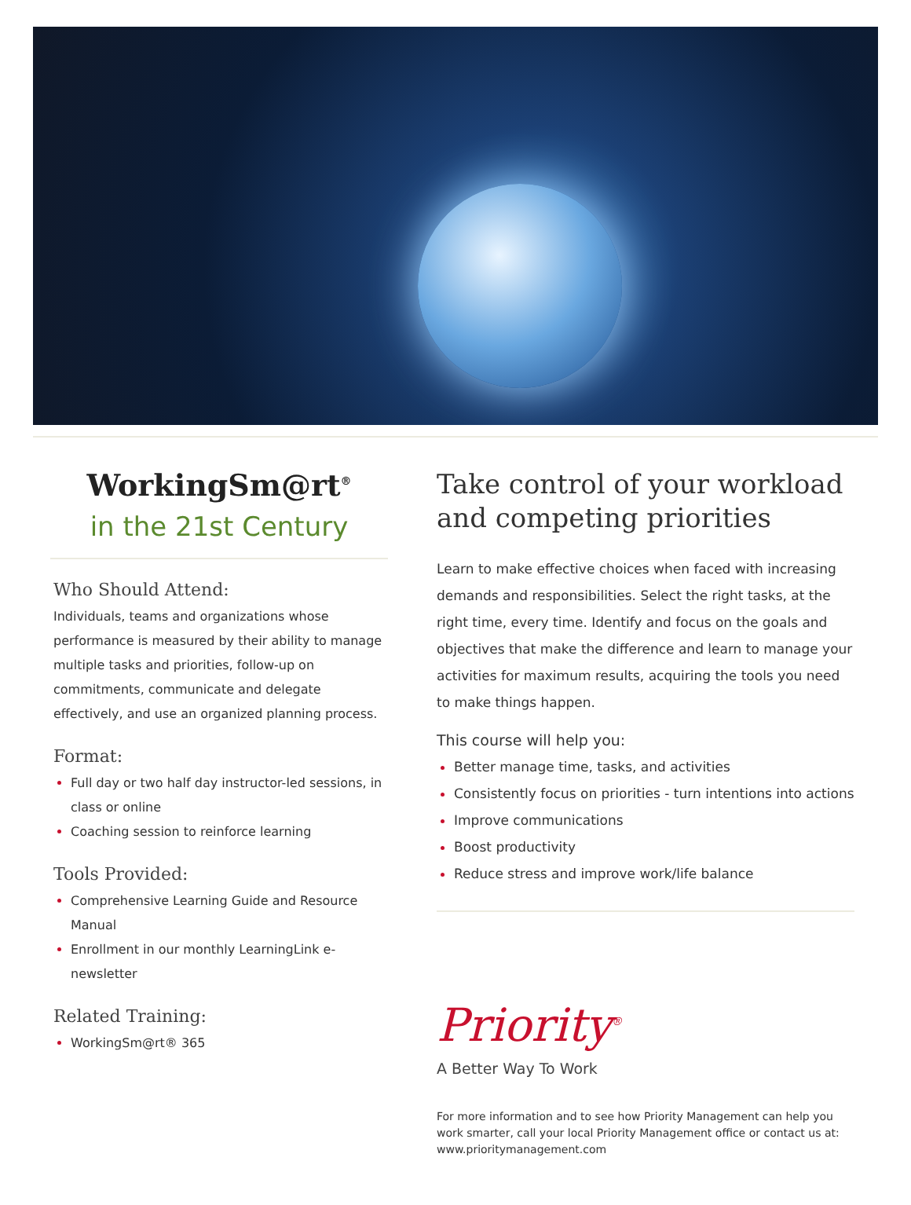WorkingSm@rt<sup>®</sup>
in the 21st Century
Who Should Attend:
Individuals, teams and organizations whose performance is measured by their ability to manage multiple tasks and priorities, follow-up on commitments, communicate and delegate effectively, and use an organized planning process.
Format:
Full day or two half day instructor-led sessions, in class or online
Coaching session to reinforce learning
Tools Provided:
Comprehensive Learning Guide and Resource Manual
Enrollment in our monthly LearningLink e-newsletter
Related Training:
WorkingSm@rt® 365
Take control of your workload and competing priorities
Learn to make effective choices when faced with increasing demands and responsibilities. Select the right tasks, at the right time, every time. Identify and focus on the goals and objectives that make the difference and learn to manage your activities for maximum results, acquiring the tools you need to make things happen.
This course will help you:
Better manage time, tasks, and activities
Consistently focus on priorities - turn intentions into actions
Improve communications
Boost productivity
Reduce stress and improve work/life balance
Priority<sup>®</sup>
A Better Way To Work
For more information and to see how Priority Management can help you work smarter, call your local Priority Management office or contact us at: www.prioritymanagement.com